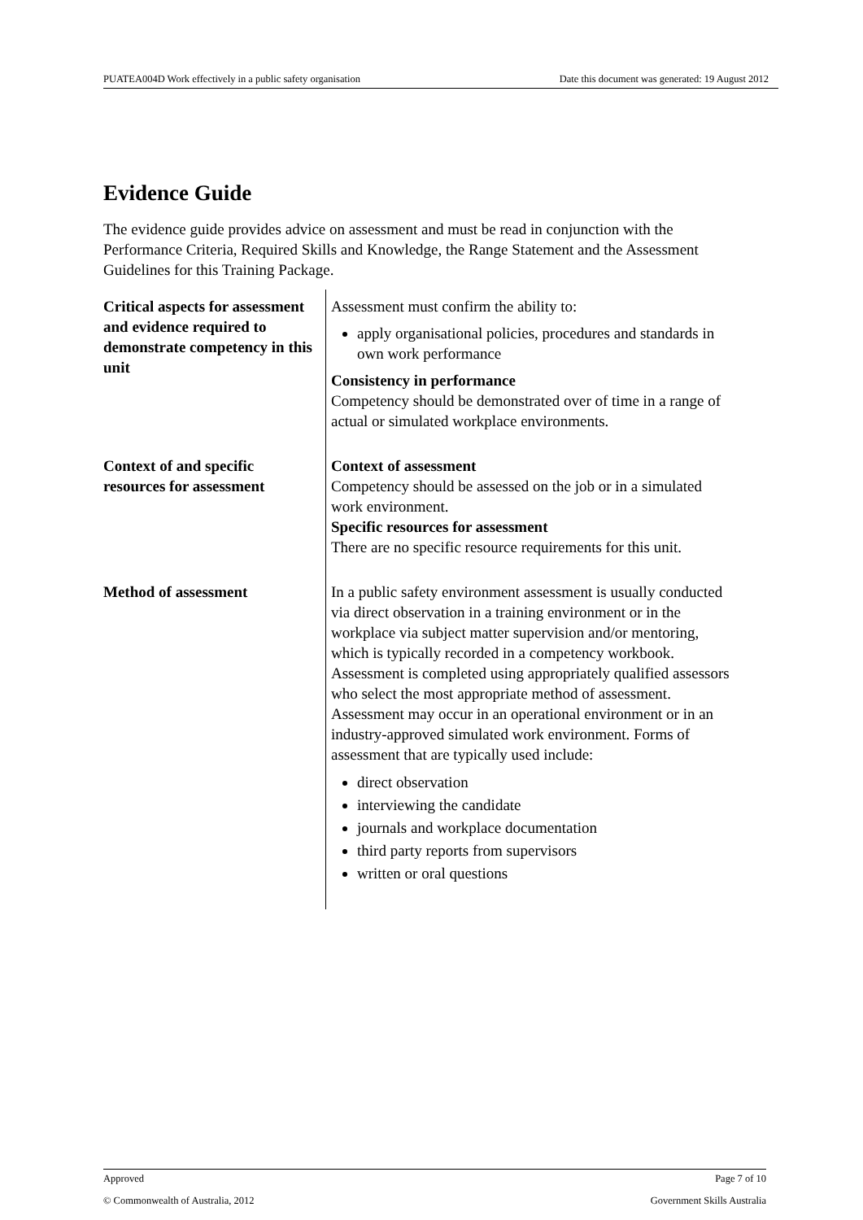PUATEA004D Work effectively in a public safety organisation Date this document was generated: 19 August 2012
Evidence Guide
The evidence guide provides advice on assessment and must be read in conjunction with the Performance Criteria, Required Skills and Knowledge, the Range Statement and the Assessment Guidelines for this Training Package.
| Critical aspects for assessment and evidence required to demonstrate competency in this unit | Assessment must confirm the ability to: apply organisational policies, procedures and standards in own work performance Consistency in performance Competency should be demonstrated over of time in a range of actual or simulated workplace environments. |
| Context of and specific resources for assessment | Context of assessment Competency should be assessed on the job or in a simulated work environment. Specific resources for assessment There are no specific resource requirements for this unit. |
| Method of assessment | In a public safety environment assessment is usually conducted via direct observation in a training environment or in the workplace via subject matter supervision and/or mentoring, which is typically recorded in a competency workbook. Assessment is completed using appropriately qualified assessors who select the most appropriate method of assessment. Assessment may occur in an operational environment or in an industry-approved simulated work environment. Forms of assessment that are typically used include: direct observation interviewing the candidate journals and workplace documentation third party reports from supervisors written or oral questions |
Approved Page 7 of 10
© Commonwealth of Australia, 2012 Government Skills Australia